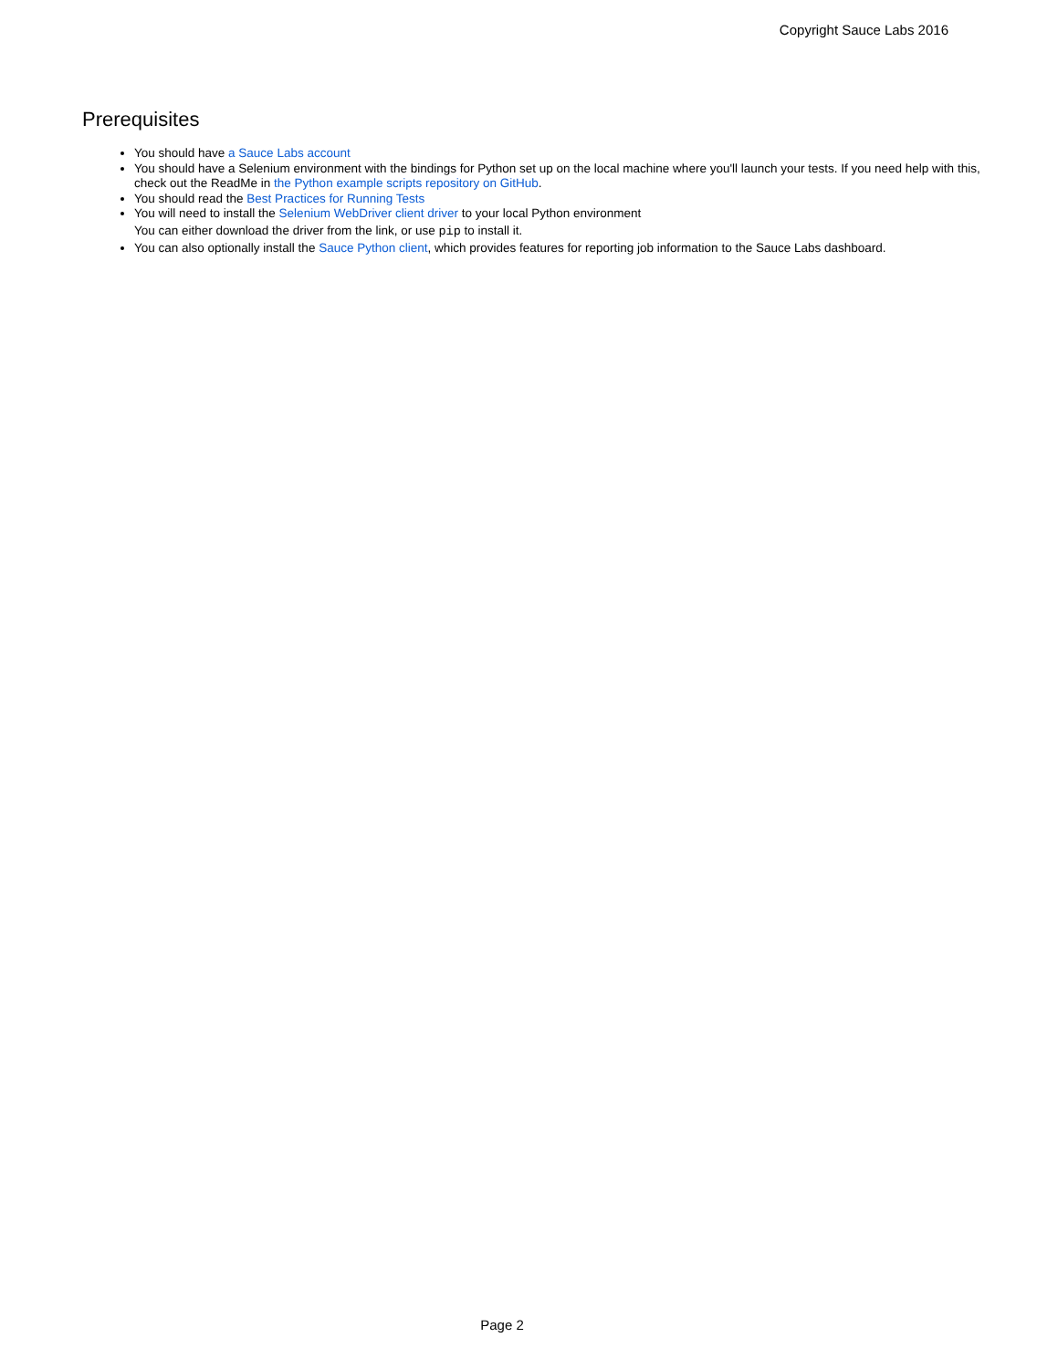Copyright Sauce Labs 2016
Prerequisites
You should have a Sauce Labs account
You should have a Selenium environment with the bindings for Python set up on the local machine where you'll launch your tests. If you need help with this, check out the ReadMe in the Python example scripts repository on GitHub.
You should read the Best Practices for Running Tests
You will need to install the Selenium WebDriver client driver to your local Python environment
You can either download the driver from the link, or use pip to install it.
You can also optionally install the Sauce Python client, which provides features for reporting job information to the Sauce Labs dashboard.
Page 2